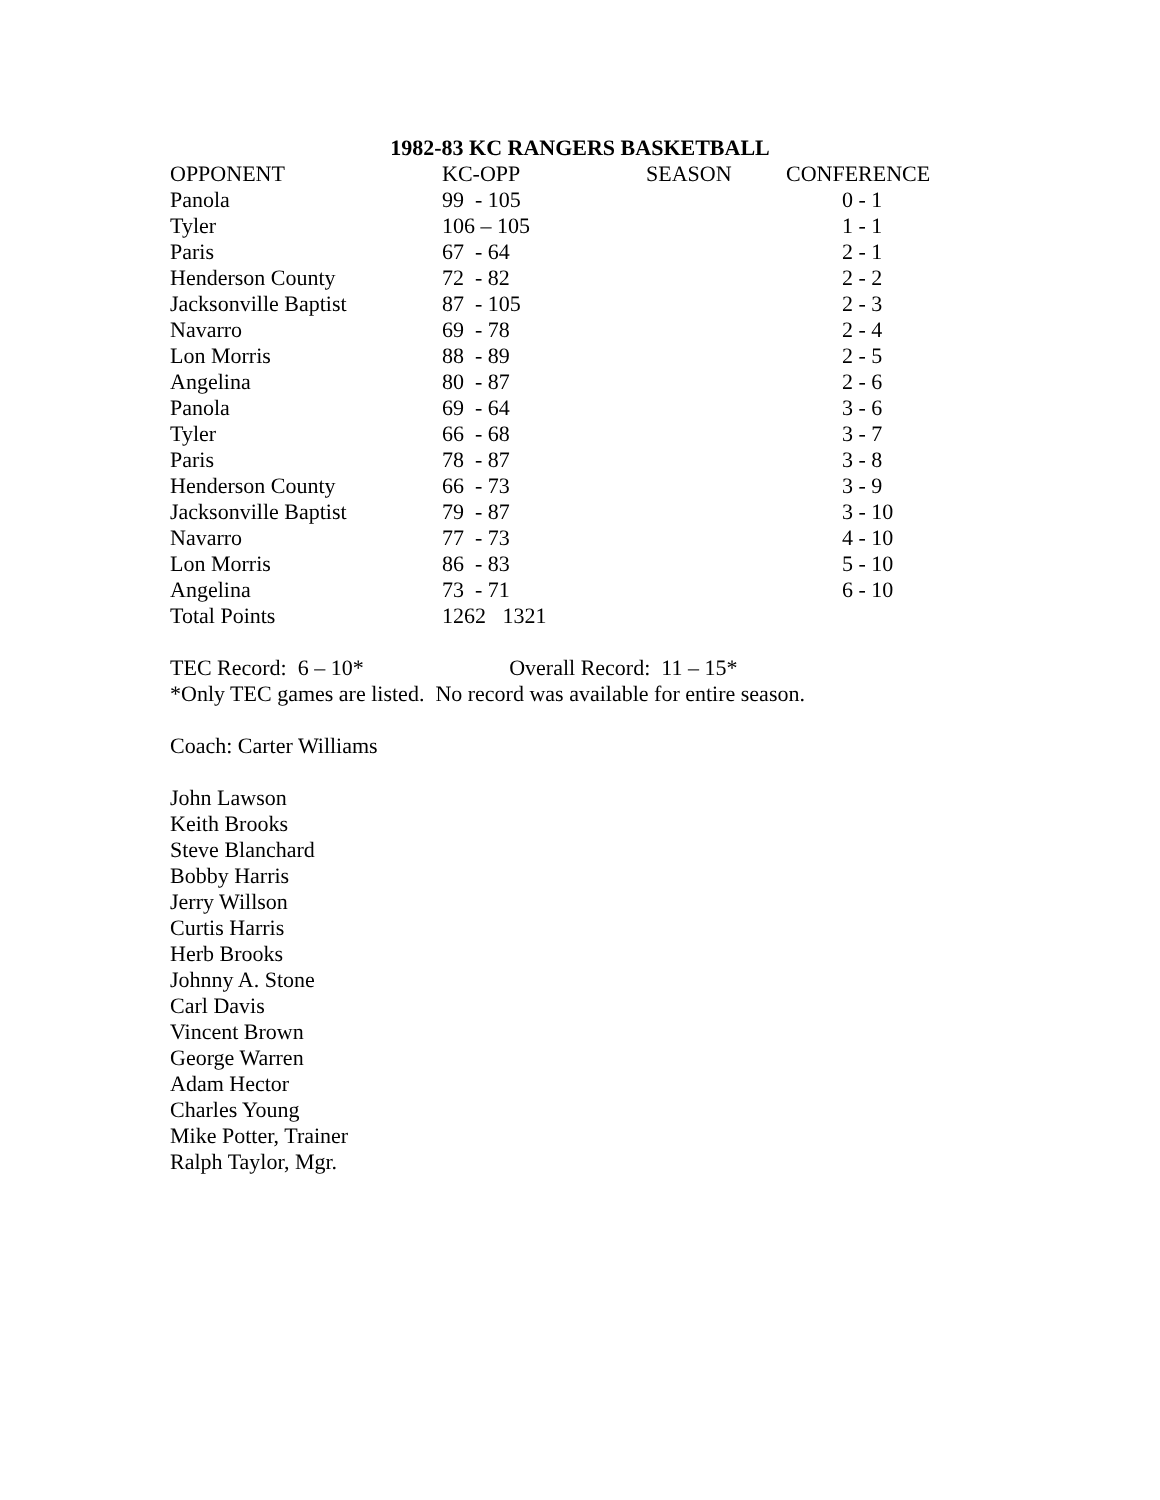1982-83 KC RANGERS BASKETBALL
| OPPONENT | KC-OPP | SEASON | CONFERENCE |
| --- | --- | --- | --- |
| Panola | 99 - 105 | | 0 - 1 |
| Tyler | 106 – 105 | | 1 - 1 |
| Paris | 67 - 64 | | 2 - 1 |
| Henderson County | 72 - 82 | | 2 - 2 |
| Jacksonville Baptist | 87 - 105 | | 2 - 3 |
| Navarro | 69 - 78 | | 2 - 4 |
| Lon Morris | 88 - 89 | | 2 - 5 |
| Angelina | 80 - 87 | | 2 - 6 |
| Panola | 69 - 64 | | 3 - 6 |
| Tyler | 66 - 68 | | 3 - 7 |
| Paris | 78 - 87 | | 3 - 8 |
| Henderson County | 66 - 73 | | 3 - 9 |
| Jacksonville Baptist | 79 - 87 | | 3 - 10 |
| Navarro | 77 - 73 | | 4 - 10 |
| Lon Morris | 86 - 83 | | 5 - 10 |
| Angelina | 73 - 71 | | 6 - 10 |
| Total Points | 1262 1321 | | |
TEC Record: 6 – 10* Overall Record: 11 – 15*
*Only TEC games are listed. No record was available for entire season.
Coach: Carter Williams
John Lawson
Keith Brooks
Steve Blanchard
Bobby Harris
Jerry Willson
Curtis Harris
Herb Brooks
Johnny A. Stone
Carl Davis
Vincent Brown
George Warren
Adam Hector
Charles Young
Mike Potter, Trainer
Ralph Taylor, Mgr.